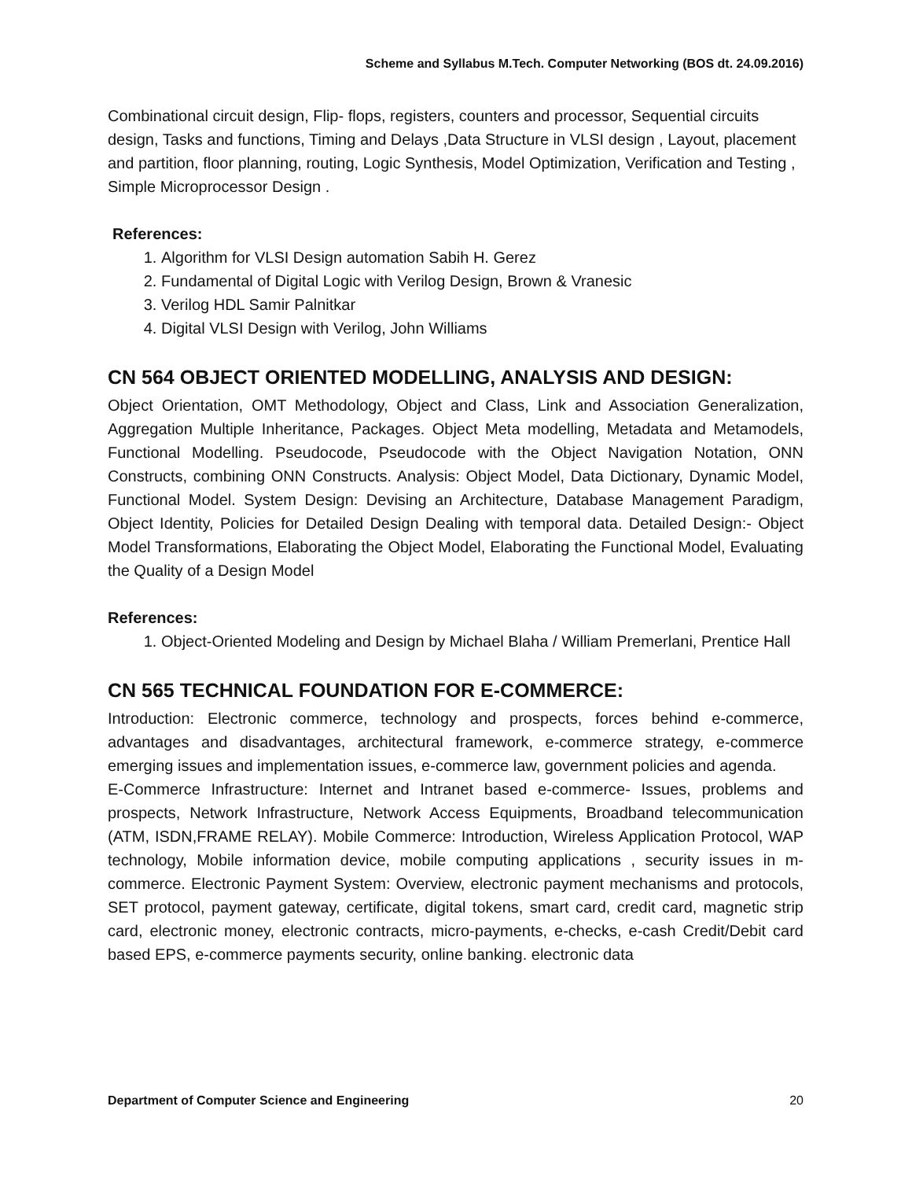Scheme and Syllabus M.Tech. Computer Networking (BOS dt. 24.09.2016)
Combinational circuit design, Flip- flops, registers, counters and processor, Sequential circuits design, Tasks and functions, Timing and Delays ,Data Structure in VLSI design , Layout, placement and partition, floor planning, routing, Logic Synthesis, Model Optimization, Verification and Testing , Simple Microprocessor Design .
References:
1. Algorithm for VLSI Design automation Sabih H. Gerez
2. Fundamental of Digital Logic with Verilog Design, Brown & Vranesic
3. Verilog HDL Samir Palnitkar
4. Digital VLSI Design with Verilog, John Williams
CN 564 OBJECT ORIENTED MODELLING, ANALYSIS AND DESIGN:
Object Orientation, OMT Methodology, Object and Class, Link and Association Generalization, Aggregation Multiple Inheritance, Packages. Object Meta modelling, Metadata and Metamodels, Functional Modelling. Pseudocode, Pseudocode with the Object Navigation Notation, ONN Constructs, combining ONN Constructs. Analysis: Object Model, Data Dictionary, Dynamic Model, Functional Model. System Design: Devising an Architecture, Database Management Paradigm, Object Identity, Policies for Detailed Design Dealing with temporal data. Detailed Design:- Object Model Transformations, Elaborating the Object Model, Elaborating the Functional Model, Evaluating the Quality of a Design Model
References:
1. Object-Oriented Modeling and Design by Michael Blaha / William Premerlani, Prentice Hall
CN 565 TECHNICAL FOUNDATION FOR E-COMMERCE:
Introduction: Electronic commerce, technology and prospects, forces behind e-commerce, advantages and disadvantages, architectural framework, e-commerce strategy, e-commerce emerging issues and implementation issues, e-commerce law, government policies and agenda.
E-Commerce Infrastructure: Internet and Intranet based e-commerce- Issues, problems and prospects, Network Infrastructure, Network Access Equipments, Broadband telecommunication (ATM, ISDN,FRAME RELAY). Mobile Commerce: Introduction, Wireless Application Protocol, WAP technology, Mobile information device, mobile computing applications , security issues in m-commerce. Electronic Payment System: Overview, electronic payment mechanisms and protocols, SET protocol, payment gateway, certificate, digital tokens, smart card, credit card, magnetic strip card, electronic money, electronic contracts, micro-payments, e-checks, e-cash Credit/Debit card based EPS, e-commerce payments security, online banking. electronic data
Department of Computer Science and Engineering 20